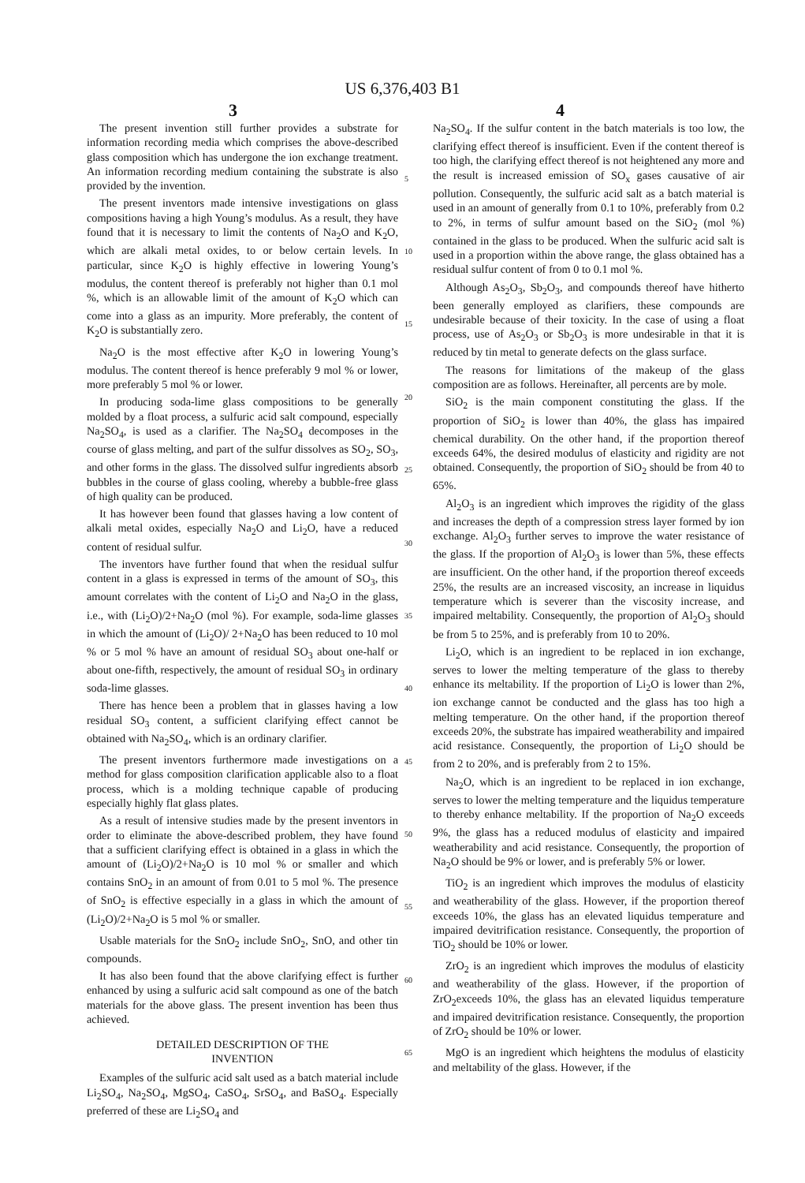US 6,376,403 B1
3 4
The present invention still further provides a substrate for information recording media which comprises the above-described glass composition which has undergone the ion exchange treatment. An information recording medium containing the substrate is also provided by the invention.
The present inventors made intensive investigations on glass compositions having a high Young’s modulus. As a result, they have found that it is necessary to limit the contents of Na<sub>2</sub>O and K<sub>2</sub>O, which are alkali metal oxides, to or below certain levels. In particular, since K<sub>2</sub>O is highly effective in lowering Young’s modulus, the content thereof is preferably not higher than 0.1 mol %, which is an allowable limit of the amount of K<sub>2</sub>O which can come into a glass as an impurity. More preferably, the content of K<sub>2</sub>O is substantially zero.
Na<sub>2</sub>O is the most effective after K<sub>2</sub>O in lowering Young’s modulus. The content thereof is hence preferably 9 mol % or lower, more preferably 5 mol % or lower.
In producing soda-lime glass compositions to be generally molded by a float process, a sulfuric acid salt compound, especially Na<sub>2</sub>SO<sub>4</sub>, is used as a clarifier. The Na<sub>2</sub>SO<sub>4</sub> decomposes in the course of glass melting, and part of the sulfur dissolves as SO<sub>2</sub>, SO<sub>3</sub>, and other forms in the glass. The dissolved sulfur ingredients absorb bubbles in the course of glass cooling, whereby a bubble-free glass of high quality can be produced.
It has however been found that glasses having a low content of alkali metal oxides, especially Na<sub>2</sub>O and Li<sub>2</sub>O, have a reduced content of residual sulfur.
The inventors have further found that when the residual sulfur content in a glass is expressed in terms of the amount of SO<sub>3</sub>, this amount correlates with the content of Li<sub>2</sub>O and Na<sub>2</sub>O in the glass, i.e., with (Li<sub>2</sub>O)/2+Na<sub>2</sub>O (mol %). For example, soda-lime glasses in which the amount of (Li<sub>2</sub>O)/ 2+Na<sub>2</sub>O has been reduced to 10 mol % or 5 mol % have an amount of residual SO<sub>3</sub> about one-half or about one-fifth, respectively, the amount of residual SO<sub>3</sub> in ordinary soda-lime glasses.
There has hence been a problem that in glasses having a low residual SO<sub>3</sub> content, a sufficient clarifying effect cannot be obtained with Na<sub>2</sub>SO<sub>4</sub>, which is an ordinary clarifier.
The present inventors furthermore made investigations on a method for glass composition clarification applicable also to a float process, which is a molding technique capable of producing especially highly flat glass plates.
As a result of intensive studies made by the present inventors in order to eliminate the above-described problem, they have found that a sufficient clarifying effect is obtained in a glass in which the amount of (Li<sub>2</sub>O)/2+Na<sub>2</sub>O is 10 mol % or smaller and which contains SnO<sub>2</sub> in an amount of from 0.01 to 5 mol %. The presence of SnO<sub>2</sub> is effective especially in a glass in which the amount of (Li<sub>2</sub>O)/2+Na<sub>2</sub>O is 5 mol % or smaller.
Usable materials for the SnO<sub>2</sub> include SnO<sub>2</sub>, SnO, and other tin compounds.
It has also been found that the above clarifying effect is further enhanced by using a sulfuric acid salt compound as one of the batch materials for the above glass. The present invention has been thus achieved.
DETAILED DESCRIPTION OF THE
INVENTION
Examples of the sulfuric acid salt used as a batch material include Li<sub>2</sub>SO<sub>4</sub>, Na<sub>2</sub>SO<sub>4</sub>, MgSO<sub>4</sub>, CaSO<sub>4</sub>, SrSO<sub>4</sub>, and BaSO<sub>4</sub>. Especially preferred of these are Li<sub>2</sub>SO<sub>4</sub> and
5
10
15
20
25
30
35
40
45
50
55
60
65
Na<sub>2</sub>SO<sub>4</sub>. If the sulfur content in the batch materials is too low, the clarifying effect thereof is insufficient. Even if the content thereof is too high, the clarifying effect thereof is not heightened any more and the result is increased emission of SO<sub>x</sub> gases causative of air pollution. Consequently, the sulfuric acid salt as a batch material is used in an amount of generally from 0.1 to 10%, preferably from 0.2 to 2%, in terms of sulfur amount based on the SiO<sub>2</sub> (mol %) contained in the glass to be produced. When the sulfuric acid salt is used in a proportion within the above range, the glass obtained has a residual sulfur content of from 0 to 0.1 mol %.
Although As<sub>2</sub>O<sub>3</sub>, Sb<sub>2</sub>O<sub>3</sub>, and compounds thereof have hitherto been generally employed as clarifiers, these compounds are undesirable because of their toxicity. In the case of using a float process, use of As<sub>2</sub>O<sub>3</sub> or Sb<sub>2</sub>O<sub>3</sub> is more undesirable in that it is reduced by tin metal to generate defects on the glass surface.
The reasons for limitations of the makeup of the glass composition are as follows. Hereinafter, all percents are by mole.
SiO<sub>2</sub> is the main component constituting the glass. If the proportion of SiO<sub>2</sub> is lower than 40%, the glass has impaired chemical durability. On the other hand, if the proportion thereof exceeds 64%, the desired modulus of elasticity and rigidity are not obtained. Consequently, the proportion of SiO<sub>2</sub> should be from 40 to 65%.
Al<sub>2</sub>O<sub>3</sub> is an ingredient which improves the rigidity of the glass and increases the depth of a compression stress layer formed by ion exchange. Al<sub>2</sub>O<sub>3</sub> further serves to improve the water resistance of the glass. If the proportion of Al<sub>2</sub>O<sub>3</sub> is lower than 5%, these effects are insufficient. On the other hand, if the proportion thereof exceeds 25%, the results are an increased viscosity, an increase in liquidus temperature which is severer than the viscosity increase, and impaired meltability. Consequently, the proportion of Al<sub>2</sub>O<sub>3</sub> should be from 5 to 25%, and is preferably from 10 to 20%.
Li<sub>2</sub>O, which is an ingredient to be replaced in ion exchange, serves to lower the melting temperature of the glass to thereby enhance its meltability. If the proportion of Li<sub>2</sub>O is lower than 2%, ion exchange cannot be conducted and the glass has too high a melting temperature. On the other hand, if the proportion thereof exceeds 20%, the substrate has impaired weatherability and impaired acid resistance. Consequently, the proportion of Li<sub>2</sub>O should be from 2 to 20%, and is preferably from 2 to 15%.
Na<sub>2</sub>O, which is an ingredient to be replaced in ion exchange, serves to lower the melting temperature and the liquidus temperature to thereby enhance meltability. If the proportion of Na<sub>2</sub>O exceeds 9%, the glass has a reduced modulus of elasticity and impaired weatherability and acid resistance. Consequently, the proportion of Na<sub>2</sub>O should be 9% or lower, and is preferably 5% or lower.
TiO<sub>2</sub> is an ingredient which improves the modulus of elasticity and weatherability of the glass. However, if the proportion thereof exceeds 10%, the glass has an elevated liquidus temperature and impaired devitrification resistance. Consequently, the proportion of TiO<sub>2</sub> should be 10% or lower.
ZrO<sub>2</sub> is an ingredient which improves the modulus of elasticity and weatherability of the glass. However, if the proportion of ZrO<sub>2</sub>exceeds 10%, the glass has an elevated liquidus temperature and impaired devitrification resistance. Consequently, the proportion of ZrO<sub>2</sub> should be 10% or lower.
MgO is an ingredient which heightens the modulus of elasticity and meltability of the glass. However, if the